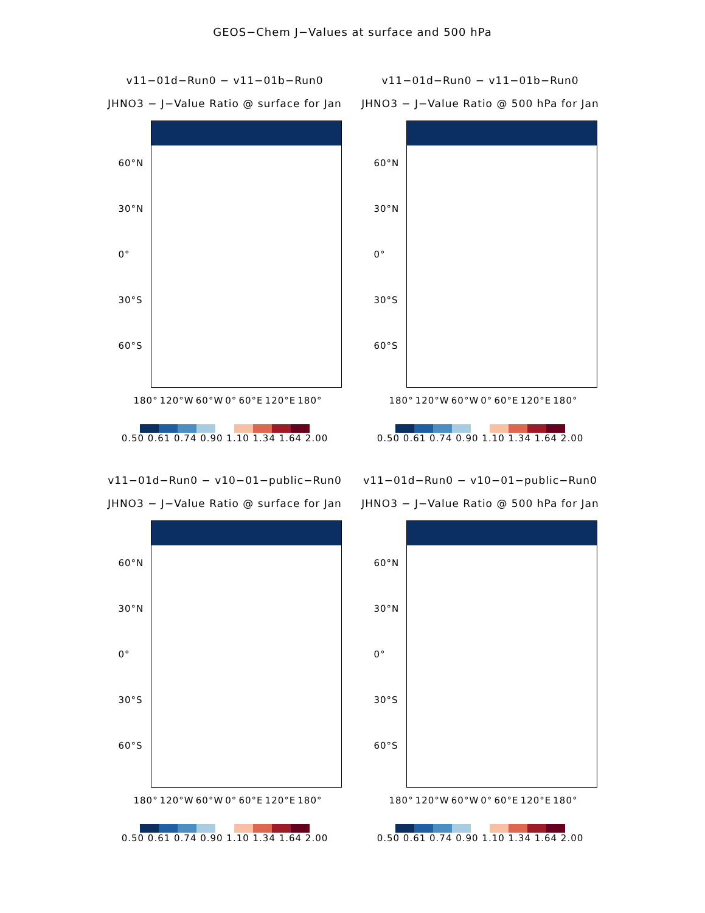GEOS−Chem J−Values at surface and 500 hPa
v11−01d−Run0 − v11−01b−Run0
JHNO3 − J−Value Ratio @ surface for Jan
60°N
30°N
0°
30°S
60°S
180° 120°W 60°W 0° 60°E 120°E 180°
0.50 0.61 0.74 0.90 1.10 1.34 1.64 2.00
v11−01d−Run0 − v11−01b−Run0
JHNO3 − J−Value Ratio @ 500 hPa for Jan
60°N
30°N
0°
30°S
60°S
180° 120°W 60°W 0° 60°E 120°E 180°
0.50 0.61 0.74 0.90 1.10 1.34 1.64 2.00
v11−01d−Run0 − v10−01−public−Run0
JHNO3 − J−Value Ratio @ surface for Jan
60°N
30°N
0°
30°S
60°S
180° 120°W 60°W 0° 60°E 120°E 180°
0.50 0.61 0.74 0.90 1.10 1.34 1.64 2.00
v11−01d−Run0 − v10−01−public−Run0
JHNO3 − J−Value Ratio @ 500 hPa for Jan
60°N
30°N
0°
30°S
60°S
180° 120°W 60°W 0° 60°E 120°E 180°
0.50 0.61 0.74 0.90 1.10 1.34 1.64 2.00